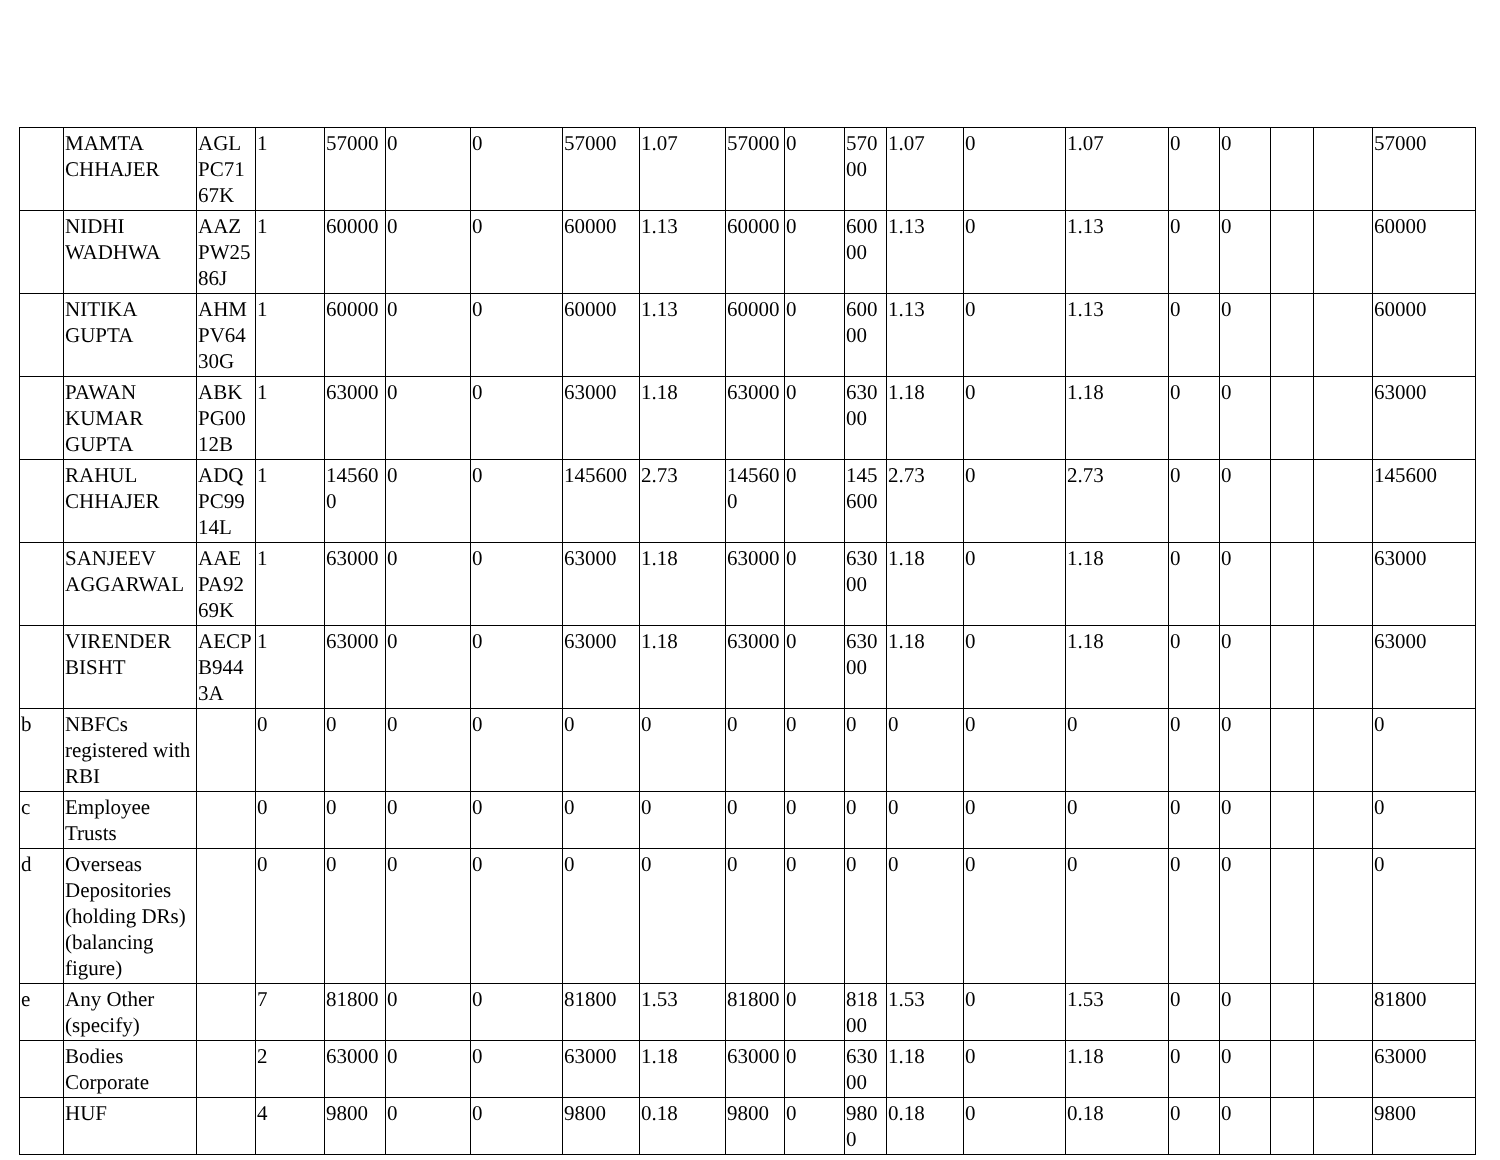| | MAMTA CHHAJER | AGL PC71 67K | 1 | 57000 | 0 | 0 | 57000 | 1.07 | 57000 | 0 | 57000 | 1.07 | 0 | 1.07 | 0 | 0 | | | 57000 |
| | NIDHI WADHWA | AAZ PW25 86J | 1 | 60000 | 0 | 0 | 60000 | 1.13 | 60000 | 0 | 60000 | 1.13 | 0 | 1.13 | 0 | 0 | | | 60000 |
| | NITIKA GUPTA | AHM PV64 30G | 1 | 60000 | 0 | 0 | 60000 | 1.13 | 60000 | 0 | 60000 | 1.13 | 0 | 1.13 | 0 | 0 | | | 60000 |
| | PAWAN KUMAR GUPTA | ABK PG00 12B | 1 | 63000 | 0 | 0 | 63000 | 1.18 | 63000 | 0 | 63000 | 1.18 | 0 | 1.18 | 0 | 0 | | | 63000 |
| | RAHUL CHHAJER | ADQ PC99 14L | 1 | 145600 | 0 | 0 | 145600 | 2.73 | 145600 | 0 | 145600 | 2.73 | 0 | 2.73 | 0 | 0 | | | 145600 |
| | SANJEEV AGGARWAL | AAE PA92 69K | 1 | 63000 | 0 | 0 | 63000 | 1.18 | 63000 | 0 | 63000 | 1.18 | 0 | 1.18 | 0 | 0 | | | 63000 |
| | VIRENDER BISHT | AECP B944 3A | 1 | 63000 | 0 | 0 | 63000 | 1.18 | 63000 | 0 | 63000 | 1.18 | 0 | 1.18 | 0 | 0 | | | 63000 |
| b | NBFCs registered with RBI | | 0 | 0 | 0 | 0 | 0 | 0 | 0 | 0 | 0 | 0 | 0 | 0 | 0 | 0 | | | 0 |
| c | Employee Trusts | | 0 | 0 | 0 | 0 | 0 | 0 | 0 | 0 | 0 | 0 | 0 | 0 | 0 | 0 | | | 0 |
| d | Overseas Depositories (holding DRs) (balancing figure) | | 0 | 0 | 0 | 0 | 0 | 0 | 0 | 0 | 0 | 0 | 0 | 0 | 0 | 0 | | | 0 |
| e | Any Other (specify) | | 7 | 81800 | 0 | 0 | 81800 | 1.53 | 81800 | 0 | 81800 | 1.53 | 0 | 1.53 | 0 | 0 | | | 81800 |
| | Bodies Corporate | | 2 | 63000 | 0 | 0 | 63000 | 1.18 | 63000 | 0 | 63000 | 1.18 | 0 | 1.18 | 0 | 0 | | | 63000 |
| | HUF | | 4 | 9800 | 0 | 0 | 9800 | 0.18 | 9800 | 0 | 9800 | 0.18 | 0 | 0.18 | 0 | 0 | | | 9800 |